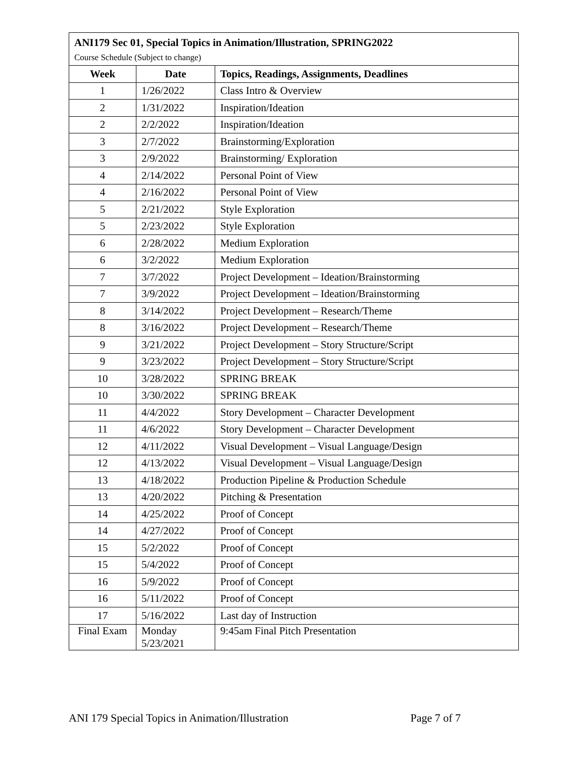| ANI179 Sec 01, Special Topics in Animation/Illustration, SPRING2022 | | |
| Course Schedule (Subject to change) | | |
| Week | Date | Topics, Readings, Assignments, Deadlines |
| 1 | 1/26/2022 | Class Intro & Overview |
| 2 | 1/31/2022 | Inspiration/Ideation |
| 2 | 2/2/2022 | Inspiration/Ideation |
| 3 | 2/7/2022 | Brainstorming/Exploration |
| 3 | 2/9/2022 | Brainstorming/ Exploration |
| 4 | 2/14/2022 | Personal Point of View |
| 4 | 2/16/2022 | Personal Point of View |
| 5 | 2/21/2022 | Style Exploration |
| 5 | 2/23/2022 | Style Exploration |
| 6 | 2/28/2022 | Medium Exploration |
| 6 | 3/2/2022 | Medium Exploration |
| 7 | 3/7/2022 | Project Development – Ideation/Brainstorming |
| 7 | 3/9/2022 | Project Development – Ideation/Brainstorming |
| 8 | 3/14/2022 | Project Development – Research/Theme |
| 8 | 3/16/2022 | Project Development – Research/Theme |
| 9 | 3/21/2022 | Project Development – Story Structure/Script |
| 9 | 3/23/2022 | Project Development – Story Structure/Script |
| 10 | 3/28/2022 | SPRING BREAK |
| 10 | 3/30/2022 | SPRING BREAK |
| 11 | 4/4/2022 | Story Development – Character Development |
| 11 | 4/6/2022 | Story Development – Character Development |
| 12 | 4/11/2022 | Visual Development – Visual Language/Design |
| 12 | 4/13/2022 | Visual Development – Visual Language/Design |
| 13 | 4/18/2022 | Production Pipeline & Production Schedule |
| 13 | 4/20/2022 | Pitching & Presentation |
| 14 | 4/25/2022 | Proof of Concept |
| 14 | 4/27/2022 | Proof of Concept |
| 15 | 5/2/2022 | Proof of Concept |
| 15 | 5/4/2022 | Proof of Concept |
| 16 | 5/9/2022 | Proof of Concept |
| 16 | 5/11/2022 | Proof of Concept |
| 17 | 5/16/2022 | Last day of Instruction |
| Final Exam | Monday 5/23/2021 | 9:45am Final Pitch Presentation |
ANI 179 Special Topics in Animation/Illustration Page 7 of 7